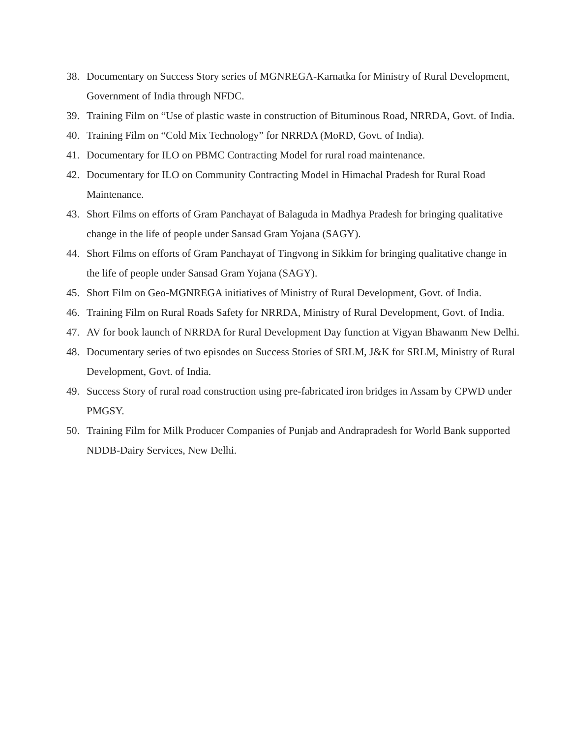38. Documentary on Success Story series of MGNREGA-Karnatka for Ministry of Rural Development, Government of India through NFDC.
39. Training Film on “Use of plastic waste in construction of Bituminous Road, NRRDA, Govt. of India.
40. Training Film on “Cold Mix Technology” for NRRDA (MoRD, Govt. of India).
41. Documentary for ILO on PBMC Contracting Model for rural road maintenance.
42. Documentary for ILO on Community Contracting Model in Himachal Pradesh for Rural Road Maintenance.
43. Short Films on efforts of Gram Panchayat of Balaguda in Madhya Pradesh for bringing qualitative change in the life of people under Sansad Gram Yojana (SAGY).
44. Short Films on efforts of Gram Panchayat of Tingvong in Sikkim for bringing qualitative change in the life of people under Sansad Gram Yojana (SAGY).
45. Short Film on Geo-MGNREGA initiatives of Ministry of Rural Development, Govt. of India.
46. Training Film on Rural Roads Safety for NRRDA, Ministry of Rural Development, Govt. of India.
47. AV for book launch of NRRDA for Rural Development Day function at Vigyan Bhawanm New Delhi.
48. Documentary series of two episodes on Success Stories of SRLM, J&K for SRLM, Ministry of Rural Development, Govt. of India.
49. Success Story of rural road construction using pre-fabricated iron bridges in Assam by CPWD under PMGSY.
50. Training Film for Milk Producer Companies of Punjab and Andrapradesh for World Bank supported NDDB-Dairy Services, New Delhi.